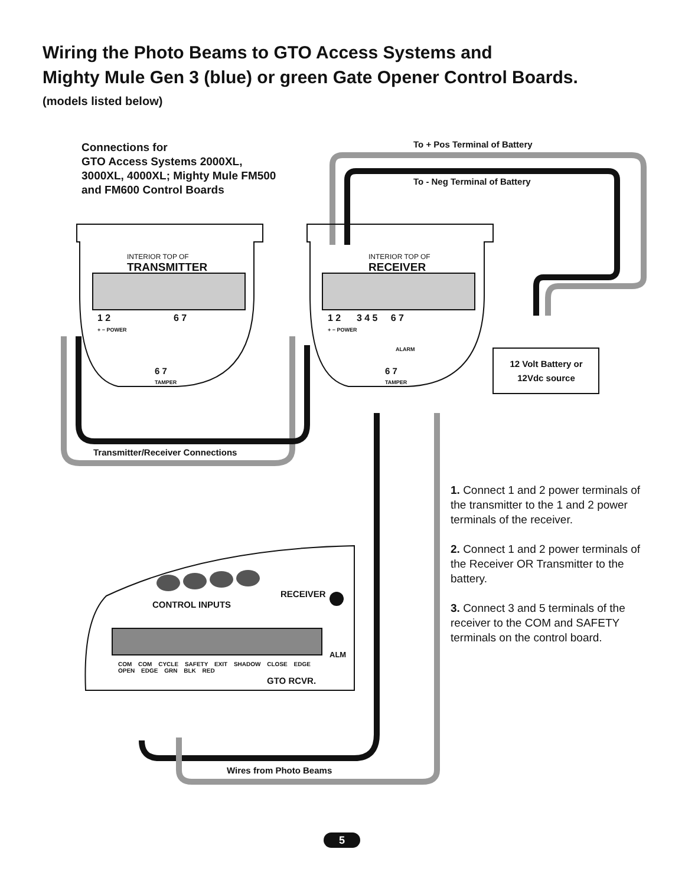Wiring the Photo Beams to GTO Access Systems and
Mighty Mule Gen 3 (blue) or green Gate Opener Control Boards.
(models listed below)
Connections for
GTO Access Systems 2000XL,
3000XL, 4000XL; Mighty Mule FM500
and FM600 Control Boards
To + Pos Terminal of Battery
To - Neg Terminal of Battery
INTERIOR TOP OF
TRANSMITTER
INTERIOR TOP OF
RECEIVER
1 2 6 7
+ − POWER
6 7
TAMPER
1 2 3 4 5 6 7
+ − POWER
ALARM
6 7
TAMPER
12 Volt Battery or
12Vdc source
Transmitter/Receiver Connections
CONTROL INPUTS
RECEIVER
ALM
COM COM CYCLE SAFETY EXIT SHADOW CLOSE EDGE OPEN EDGE GRN BLK RED
GTO RCVR.
Wires from Photo Beams
1. Connect 1 and 2 power terminals of the transmitter to the 1 and 2 power terminals of the receiver.
2. Connect 1 and 2 power terminals of the Receiver OR Transmitter to the battery.
3. Connect 3 and 5 terminals of the receiver to the COM and SAFETY terminals on the control board.
5